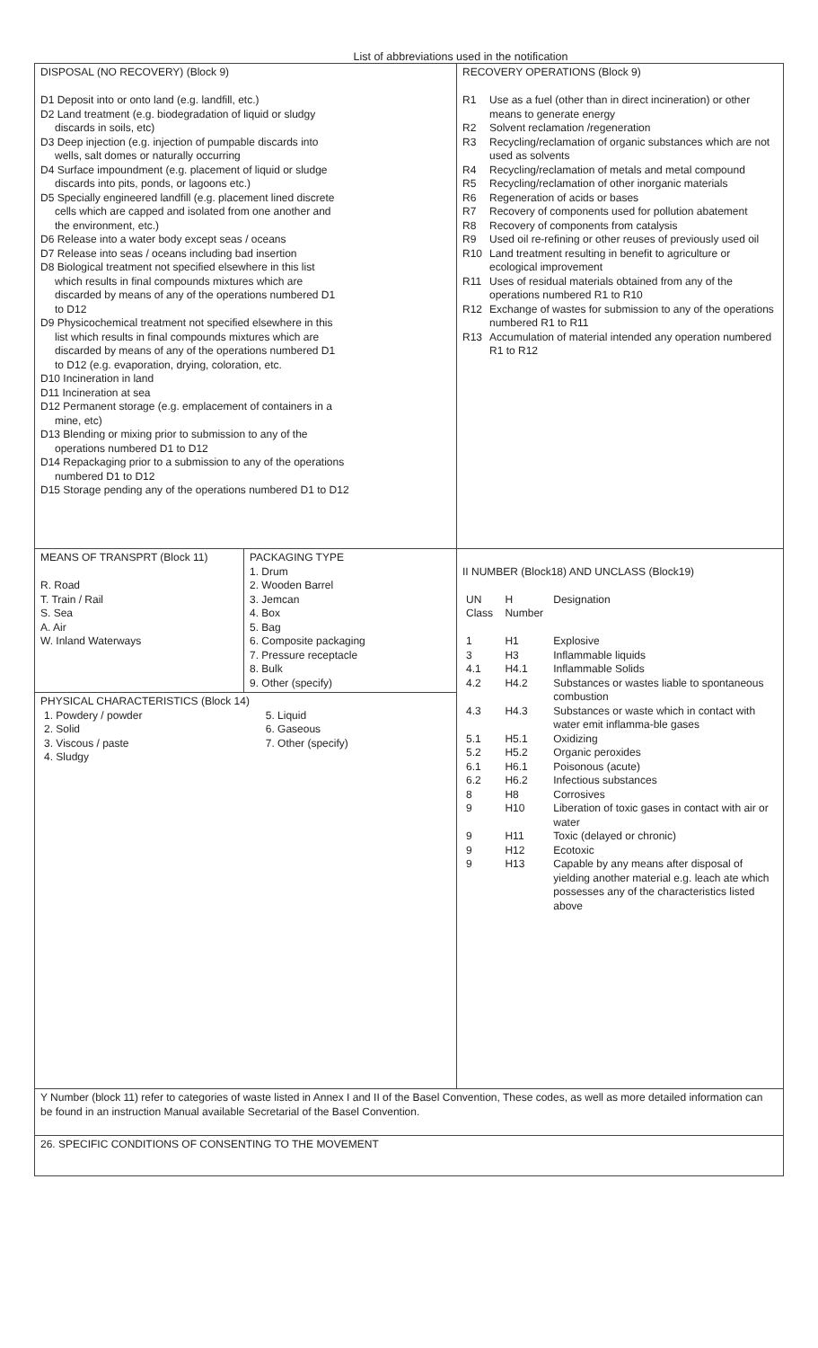List of abbreviations used in the notification
| DISPOSAL (NO RECOVERY) (Block 9) D1 Deposit into or onto land (e.g. landfill, etc.) D2 Land treatment (e.g. biodegradation of liquid or sludgy discards in soils, etc) D3 Deep injection (e.g. injection of pumpable discards into wells, salt domes or naturally occurring D4 Surface impoundment (e.g. placement of liquid or sludge discards into pits, ponds, or lagoons etc.) D5 Specially engineered landfill (e.g. placement lined discrete cells which are capped and isolated from one another and the environment, etc.) D6 Release into a water body except seas / oceans D7 Release into seas / oceans including bad insertion D8 Biological treatment not specified elsewhere in this list which results in final compounds mixtures which are discarded by means of any of the operations numbered D1 to D12 D9 Physicochemical treatment not specified elsewhere in this list which results in final compounds mixtures which are discarded by means of any of the operations numbered D1 to D12 (e.g. evaporation, drying, coloration, etc. D10 Incineration in land D11 Incineration at sea D12 Permanent storage (e.g. emplacement of containers in a mine, etc) D13 Blending or mixing prior to submission to any of the operations numbered D1 to D12 D14 Repackaging prior to a submission to any of the operations numbered D1 to D12 D15 Storage pending any of the operations numbered D1 to D12 | RECOVERY OPERATIONS (Block 9) R1 Use as a fuel (other than in direct incineration) or other means to generate energy R2 Solvent reclamation /regeneration R3 Recycling/reclamation of organic substances which are not used as solvents R4 Recycling/reclamation of metals and metal compound R5 Recycling/reclamation of other inorganic materials R6 Regeneration of acids or bases R7 Recovery of components used for pollution abatement R8 Recovery of components from catalysis R9 Used oil re-refining or other reuses of previously used oil R10 Land treatment resulting in benefit to agriculture or ecological improvement R11 Uses of residual materials obtained from any of the operations numbered R1 to R10 R12 Exchange of wastes for submission to any of the operations numbered R1 to R11 R13 Accumulation of material intended any operation numbered R1 to R12 |
| / MEANS OF TRANSPRT (Block 11) R. Road T. Train / Rail S. Sea A. Air W. Inland Waterways / PACKAGING TYPE 1. Drum 2. Wooden Barrel 3. Jemcan 4. Box 5. Bag 6. Composite packaging 7. Pressure receptacle 8. Bulk 9. Other (specify) / PHYSICAL CHARACTERISTICS (Block 14) / 1. Powdery / powder / 5. Liquid / / 2. Solid / 6. Gaseous / / 3. Viscous / paste / 7. Other (specify) / / 4. Sludgy / / | II NUMBER (Block18) AND UNCLASS (Block19) / UN Class / H Number / Designation / / 1 / H1 / Explosive / / 3 / H3 / Inflammable liquids / / 4.1 / H4.1 / Inflammable Solids / / 4.2 / H4.2 / Substances or wastes liable to spontaneous combustion / / 4.3 / H4.3 / Substances or waste which in contact with water emit inflamma-ble gases / / 5.1 / H5.1 / Oxidizing / / 5.2 / H5.2 / Organic peroxides / / 6.1 / H6.1 / Poisonous (acute) / / 6.2 / H6.2 / Infectious substances / / 8 / H8 / Corrosives / / 9 / H10 / Liberation of toxic gases in contact with air or water / / 9 / H11 / Toxic (delayed or chronic) / / 9 / H12 / Ecotoxic / / 9 / H13 / Capable by any means after disposal of yielding another material e.g. leach ate which possesses any of the characteristics listed above / |
| Y Number (block 11) refer to categories of waste listed in Annex I and II of the Basel Convention, These codes, as well as more detailed information can be found in an instruction Manual available Secretarial of the Basel Convention. | |
| 26. SPECIFIC CONDITIONS OF CONSENTING TO THE MOVEMENT | |